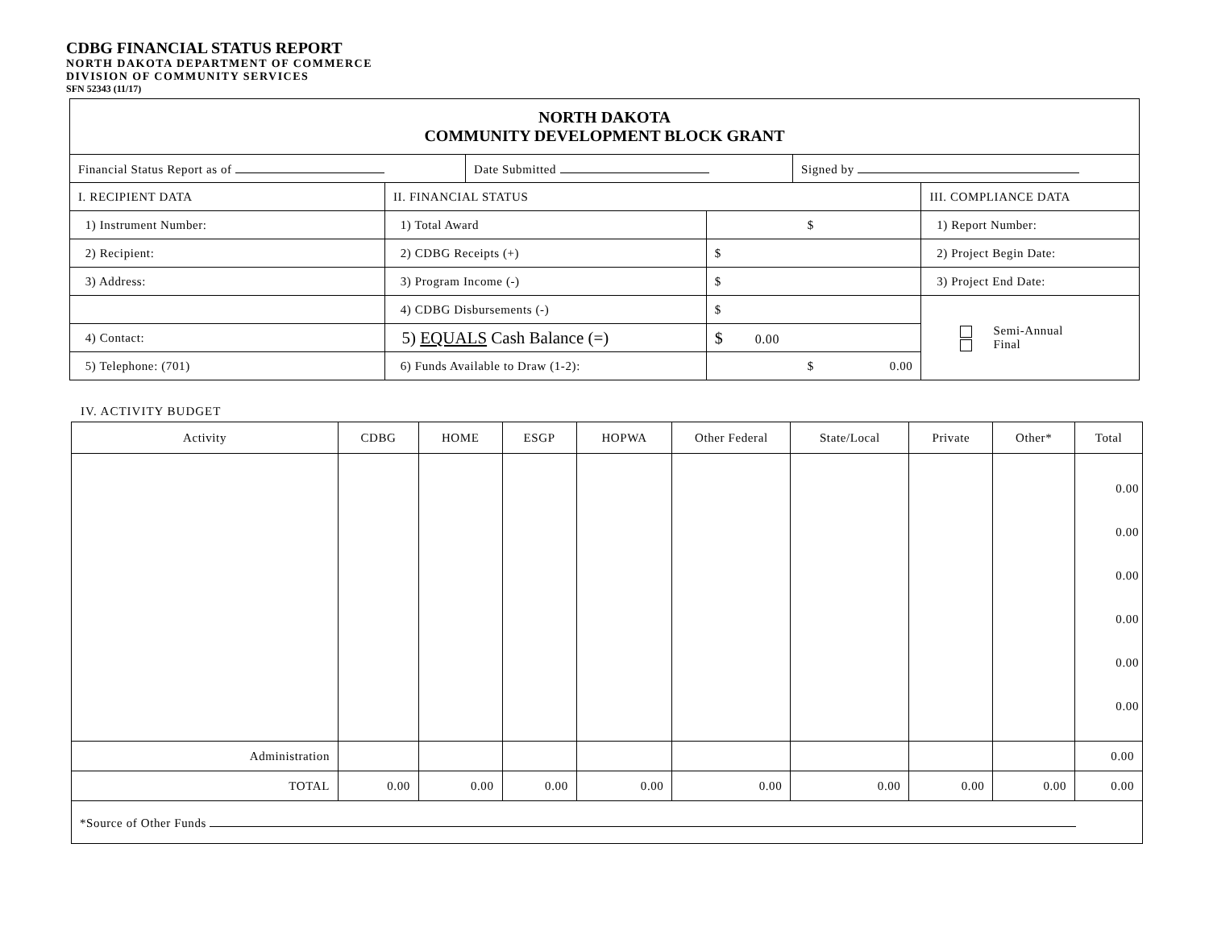CDBG FINANCIAL STATUS REPORT
NORTH DAKOTA DEPARTMENT OF COMMERCE
DIVISION OF COMMUNITY SERVICES
SFN 52343 (11/17)
| NORTH DAKOTA COMMUNITY DEVELOPMENT BLOCK GRANT | | | | |
| / Financial Status Report as of / Date Submitted / Signed by / | | | | |
| I. RECIPIENT DATA | II. FINANCIAL STATUS | | | III. COMPLIANCE DATA |
| 1) Instrument Number: | 1) Total Award | $ | | 1) Report Number: |
| 2) Recipient: | 2) CDBG Receipts (+) | $ | | 2) Project Begin Date: |
| 3) Address: | 3) Program Income (-) | $ | | 3) Project End Date: |
| | 4) CDBG Disbursements (-) | $ | | Semi-Annual Final |
| 4) Contact: | 5) EQUALS Cash Balance (=) | $ 0.00 | | |
| 5) Telephone: (701) | 6) Funds Available to Draw (1-2): | $ | 0.00 | |
IV. ACTIVITY BUDGET
| Activity | CDBG | HOME | ESGP | HOPWA | Other Federal | State/Local | Private | Other* | Total |
| --- | --- | --- | --- | --- | --- | --- | --- | --- | --- |
| | | | | | | | | | 0.00 0.00 0.00 0.00 0.00 0.00 |
| Administration | | | | | | | | | 0.00 |
| TOTAL | 0.00 | 0.00 | 0.00 | 0.00 | 0.00 | 0.00 | 0.00 | 0.00 | 0.00 |
| *Source of Other Funds | | | | | | | | | |